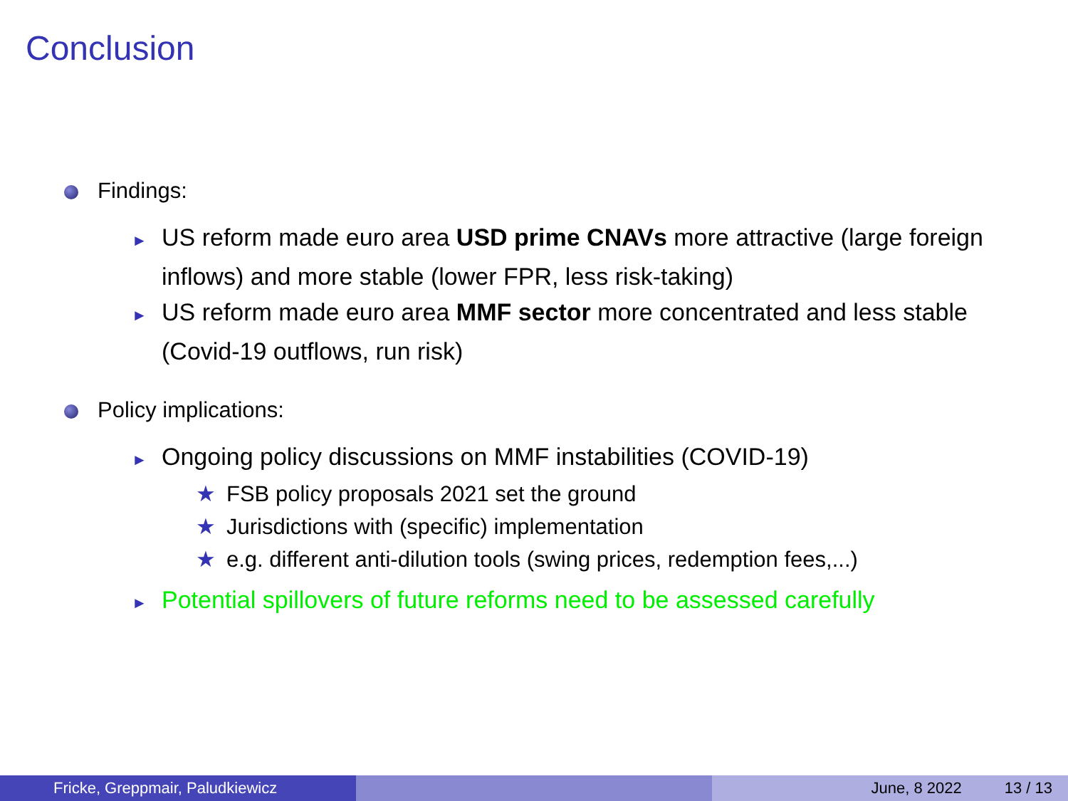Conclusion
Findings:
► US reform made euro area USD prime CNAVs more attractive (large foreign inflows) and more stable (lower FPR, less risk-taking)
► US reform made euro area MMF sector more concentrated and less stable (Covid-19 outflows, run risk)
Policy implications:
► Ongoing policy discussions on MMF instabilities (COVID-19)
★ FSB policy proposals 2021 set the ground
★ Jurisdictions with (specific) implementation
★ e.g. different anti-dilution tools (swing prices, redemption fees,...)
► Potential spillovers of future reforms need to be assessed carefully
Fricke, Greppmair, Paludkiewicz June, 8 2022 13 / 13